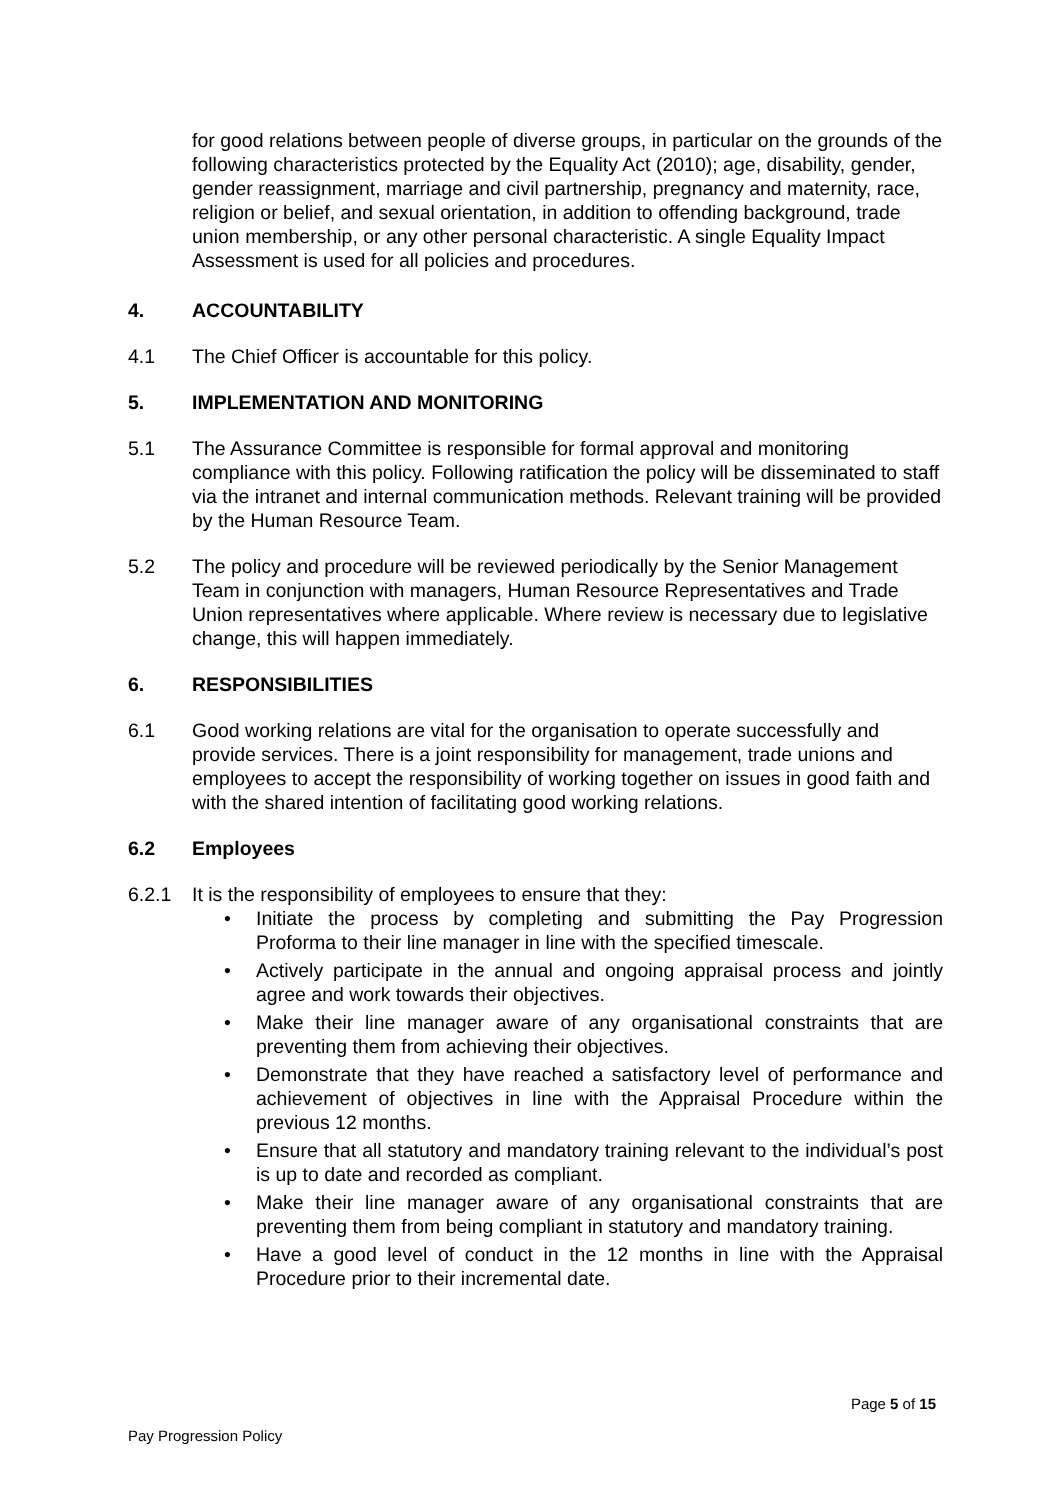for good relations between people of diverse groups, in particular on the grounds of the following characteristics protected by the Equality Act (2010); age, disability, gender, gender reassignment, marriage and civil partnership, pregnancy and maternity, race, religion or belief, and sexual orientation, in addition to offending background, trade union membership, or any other personal characteristic. A single Equality Impact Assessment is used for all policies and procedures.
4. ACCOUNTABILITY
4.1 The Chief Officer is accountable for this policy.
5. IMPLEMENTATION AND MONITORING
5.1 The Assurance Committee is responsible for formal approval and monitoring compliance with this policy. Following ratification the policy will be disseminated to staff via the intranet and internal communication methods. Relevant training will be provided by the Human Resource Team.
5.2 The policy and procedure will be reviewed periodically by the Senior Management Team in conjunction with managers, Human Resource Representatives and Trade Union representatives where applicable. Where review is necessary due to legislative change, this will happen immediately.
6. RESPONSIBILITIES
6.1 Good working relations are vital for the organisation to operate successfully and provide services. There is a joint responsibility for management, trade unions and employees to accept the responsibility of working together on issues in good faith and with the shared intention of facilitating good working relations.
6.2 Employees
6.2.1 It is the responsibility of employees to ensure that they:
• Initiate the process by completing and submitting the Pay Progression Proforma to their line manager in line with the specified timescale.
• Actively participate in the annual and ongoing appraisal process and jointly agree and work towards their objectives.
• Make their line manager aware of any organisational constraints that are preventing them from achieving their objectives.
• Demonstrate that they have reached a satisfactory level of performance and achievement of objectives in line with the Appraisal Procedure within the previous 12 months.
• Ensure that all statutory and mandatory training relevant to the individual’s post is up to date and recorded as compliant.
• Make their line manager aware of any organisational constraints that are preventing them from being compliant in statutory and mandatory training.
• Have a good level of conduct in the 12 months in line with the Appraisal Procedure prior to their incremental date.
Page 5 of 15
Pay Progression Policy